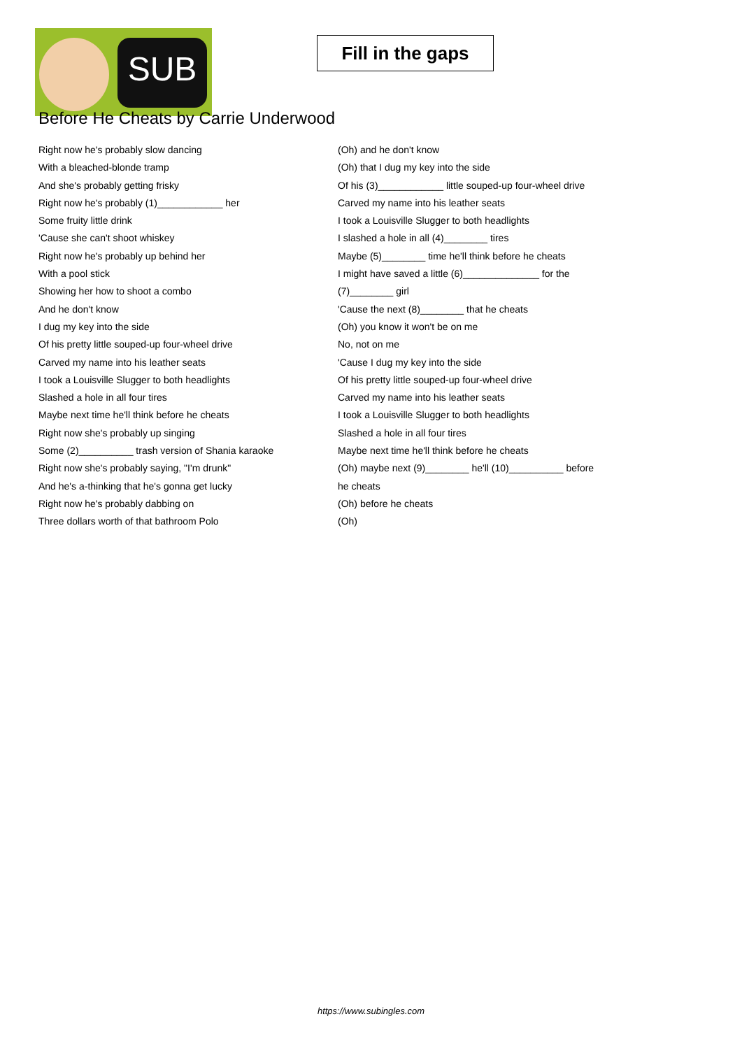SUB
Fill in the gaps
Before He Cheats by Carrie Underwood
Right now he's probably slow dancing
With a bleached-blonde tramp
And she's probably getting frisky
Right now he's probably (1)____________ her
Some fruity little drink
'Cause she can't shoot whiskey
Right now he's probably up behind her
With a pool stick
Showing her how to shoot a combo
And he don't know
I dug my key into the side
Of his pretty little souped-up four-wheel drive
Carved my name into his leather seats
I took a Louisville Slugger to both headlights
Slashed a hole in all four tires
Maybe next time he'll think before he cheats
Right now she's probably up singing
Some (2)__________ trash version of Shania karaoke
Right now she's probably saying, "I'm drunk"
And he's a-thinking that he's gonna get lucky
Right now he's probably dabbing on
Three dollars worth of that bathroom Polo
(Oh) and he don't know
(Oh) that I dug my key into the side
Of his (3)____________ little souped-up four-wheel drive
Carved my name into his leather seats
I took a Louisville Slugger to both headlights
I slashed a hole in all (4)________ tires
Maybe (5)________ time he'll think before he cheats
I might have saved a little (6)______________ for the
(7)________ girl
'Cause the next (8)________ that he cheats
(Oh) you know it won't be on me
No, not on me
'Cause I dug my key into the side
Of his pretty little souped-up four-wheel drive
Carved my name into his leather seats
I took a Louisville Slugger to both headlights
Slashed a hole in all four tires
Maybe next time he'll think before he cheats
(Oh) maybe next (9)________ he'll (10)__________ before
he cheats
(Oh) before he cheats
(Oh)
https://www.subingles.com